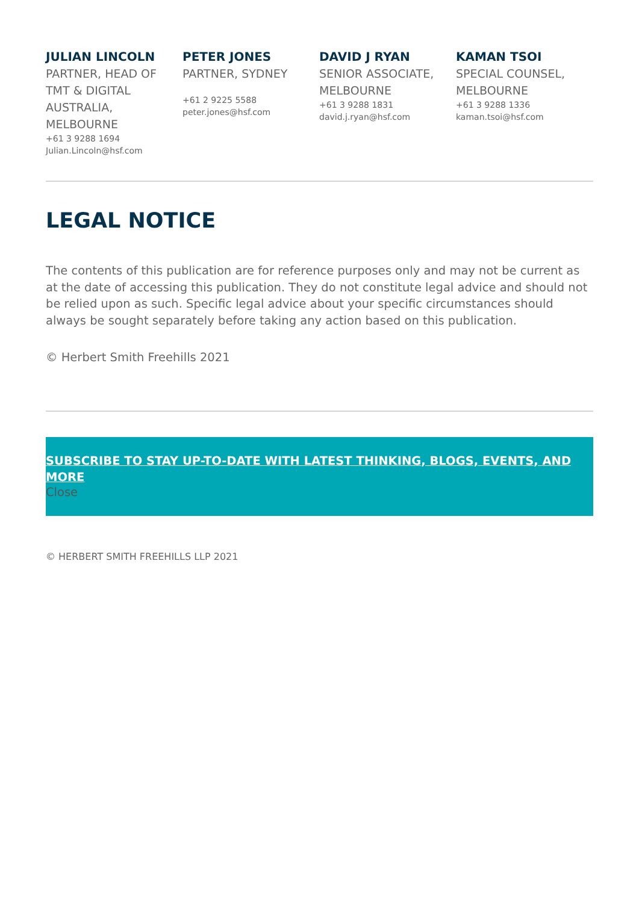JULIAN LINCOLN
PARTNER, HEAD OF TMT & DIGITAL AUSTRALIA, MELBOURNE
+61 3 9288 1694
Julian.Lincoln@hsf.com
PETER JONES
PARTNER, SYDNEY
+61 2 9225 5588
peter.jones@hsf.com
DAVID J RYAN
SENIOR ASSOCIATE, MELBOURNE
+61 3 9288 1831
david.j.ryan@hsf.com
KAMAN TSOI
SPECIAL COUNSEL, MELBOURNE
+61 3 9288 1336
kaman.tsoi@hsf.com
LEGAL NOTICE
The contents of this publication are for reference purposes only and may not be current as at the date of accessing this publication. They do not constitute legal advice and should not be relied upon as such. Specific legal advice about your specific circumstances should always be sought separately before taking any action based on this publication.
© Herbert Smith Freehills 2021
SUBSCRIBE TO STAY UP-TO-DATE WITH LATEST THINKING, BLOGS, EVENTS, AND MORE
Close
© HERBERT SMITH FREEHILLS LLP 2021